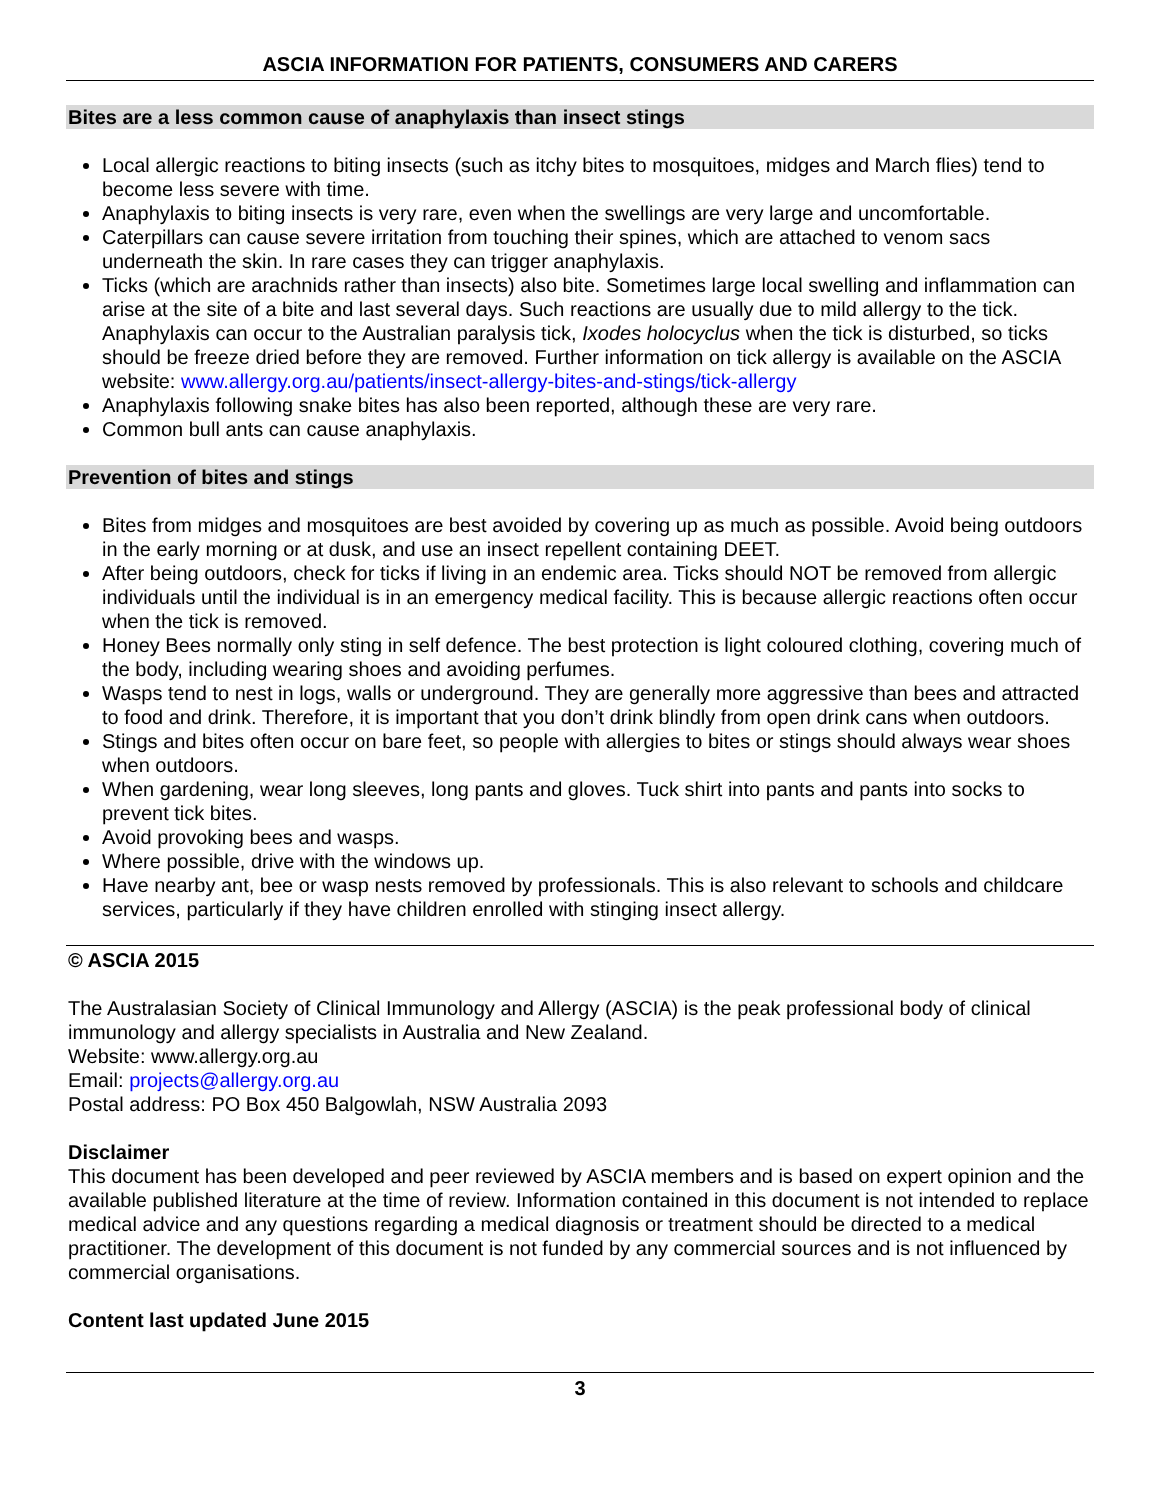ASCIA INFORMATION FOR PATIENTS, CONSUMERS AND CARERS
Bites are a less common cause of anaphylaxis than insect stings
Local allergic reactions to biting insects (such as itchy bites to mosquitoes, midges and March flies) tend to become less severe with time.
Anaphylaxis to biting insects is very rare, even when the swellings are very large and uncomfortable.
Caterpillars can cause severe irritation from touching their spines, which are attached to venom sacs underneath the skin. In rare cases they can trigger anaphylaxis.
Ticks (which are arachnids rather than insects) also bite. Sometimes large local swelling and inflammation can arise at the site of a bite and last several days. Such reactions are usually due to mild allergy to the tick. Anaphylaxis can occur to the Australian paralysis tick, Ixodes holocyclus when the tick is disturbed, so ticks should be freeze dried before they are removed. Further information on tick allergy is available on the ASCIA website: www.allergy.org.au/patients/insect-allergy-bites-and-stings/tick-allergy
Anaphylaxis following snake bites has also been reported, although these are very rare.
Common bull ants can cause anaphylaxis.
Prevention of bites and stings
Bites from midges and mosquitoes are best avoided by covering up as much as possible. Avoid being outdoors in the early morning or at dusk, and use an insect repellent containing DEET.
After being outdoors, check for ticks if living in an endemic area. Ticks should NOT be removed from allergic individuals until the individual is in an emergency medical facility. This is because allergic reactions often occur when the tick is removed.
Honey Bees normally only sting in self defence. The best protection is light coloured clothing, covering much of the body, including wearing shoes and avoiding perfumes.
Wasps tend to nest in logs, walls or underground. They are generally more aggressive than bees and attracted to food and drink. Therefore, it is important that you don’t drink blindly from open drink cans when outdoors.
Stings and bites often occur on bare feet, so people with allergies to bites or stings should always wear shoes when outdoors.
When gardening, wear long sleeves, long pants and gloves. Tuck shirt into pants and pants into socks to prevent tick bites.
Avoid provoking bees and wasps.
Where possible, drive with the windows up.
Have nearby ant, bee or wasp nests removed by professionals. This is also relevant to schools and childcare services, particularly if they have children enrolled with stinging insect allergy.
© ASCIA 2015
The Australasian Society of Clinical Immunology and Allergy (ASCIA) is the peak professional body of clinical immunology and allergy specialists in Australia and New Zealand.
Website: www.allergy.org.au
Email: projects@allergy.org.au
Postal address: PO Box 450 Balgowlah, NSW Australia 2093
Disclaimer
This document has been developed and peer reviewed by ASCIA members and is based on expert opinion and the available published literature at the time of review. Information contained in this document is not intended to replace medical advice and any questions regarding a medical diagnosis or treatment should be directed to a medical practitioner. The development of this document is not funded by any commercial sources and is not influenced by commercial organisations.
Content last updated June 2015
3